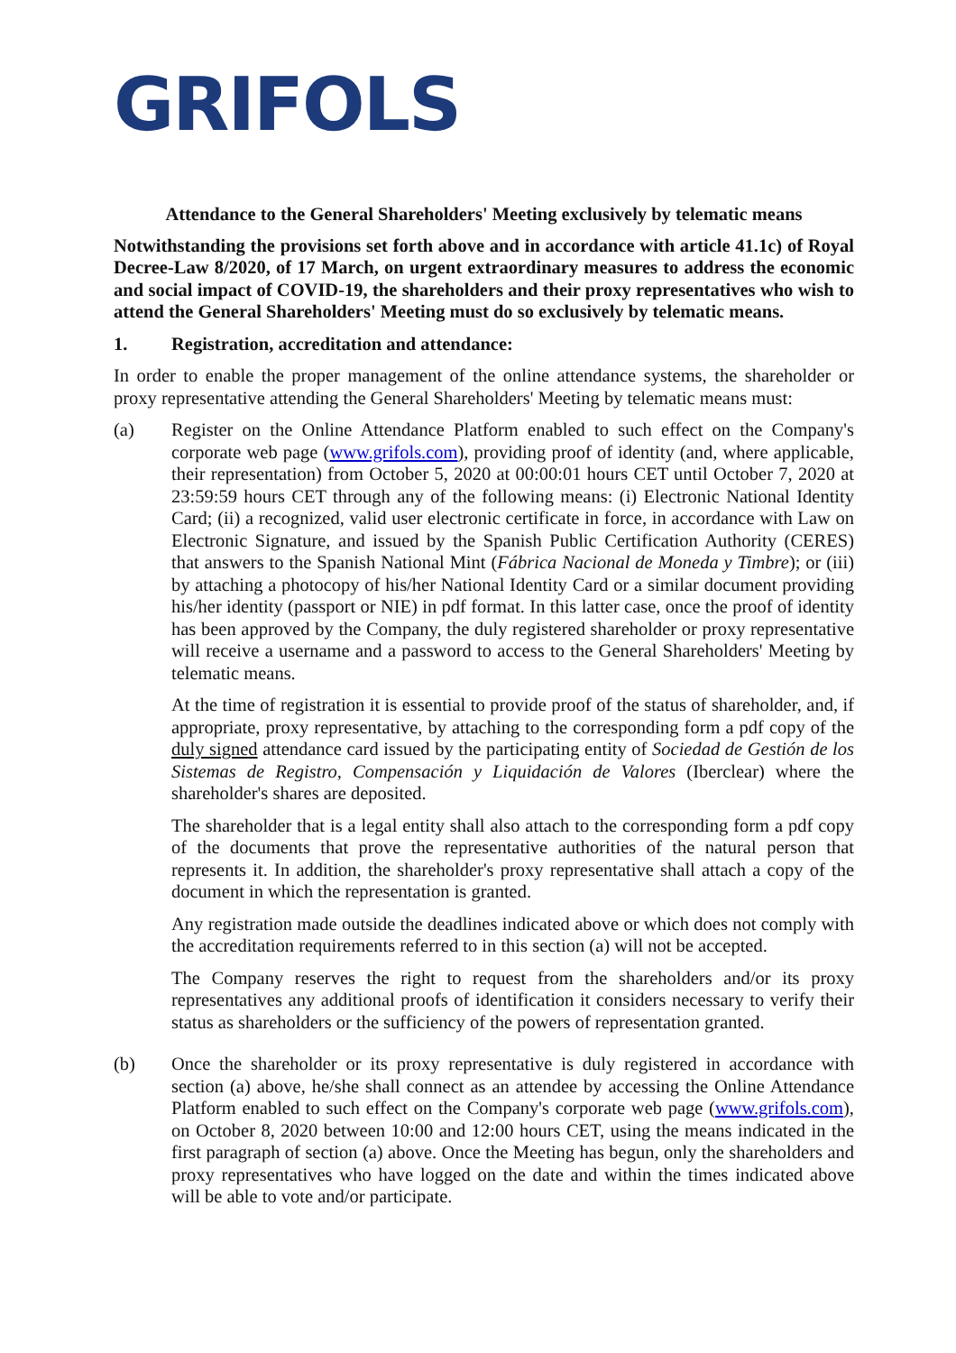GRIFOLS
Attendance to the General Shareholders' Meeting exclusively by telematic means
Notwithstanding the provisions set forth above and in accordance with article 41.1c) of Royal Decree-Law 8/2020, of 17 March, on urgent extraordinary measures to address the economic and social impact of COVID-19, the shareholders and their proxy representatives who wish to attend the General Shareholders' Meeting must do so exclusively by telematic means.
1. Registration, accreditation and attendance:
In order to enable the proper management of the online attendance systems, the shareholder or proxy representative attending the General Shareholders' Meeting by telematic means must:
(a) Register on the Online Attendance Platform enabled to such effect on the Company's corporate web page (www.grifols.com), providing proof of identity (and, where applicable, their representation) from October 5, 2020 at 00:00:01 hours CET until October 7, 2020 at 23:59:59 hours CET through any of the following means: (i) Electronic National Identity Card; (ii) a recognized, valid user electronic certificate in force, in accordance with Law on Electronic Signature, and issued by the Spanish Public Certification Authority (CERES) that answers to the Spanish National Mint (Fábrica Nacional de Moneda y Timbre); or (iii) by attaching a photocopy of his/her National Identity Card or a similar document providing his/her identity (passport or NIE) in pdf format. In this latter case, once the proof of identity has been approved by the Company, the duly registered shareholder or proxy representative will receive a username and a password to access to the General Shareholders' Meeting by telematic means.
At the time of registration it is essential to provide proof of the status of shareholder, and, if appropriate, proxy representative, by attaching to the corresponding form a pdf copy of the duly signed attendance card issued by the participating entity of Sociedad de Gestión de los Sistemas de Registro, Compensación y Liquidación de Valores (Iberclear) where the shareholder's shares are deposited.
The shareholder that is a legal entity shall also attach to the corresponding form a pdf copy of the documents that prove the representative authorities of the natural person that represents it. In addition, the shareholder's proxy representative shall attach a copy of the document in which the representation is granted.
Any registration made outside the deadlines indicated above or which does not comply with the accreditation requirements referred to in this section (a) will not be accepted.
The Company reserves the right to request from the shareholders and/or its proxy representatives any additional proofs of identification it considers necessary to verify their status as shareholders or the sufficiency of the powers of representation granted.
(b) Once the shareholder or its proxy representative is duly registered in accordance with section (a) above, he/she shall connect as an attendee by accessing the Online Attendance Platform enabled to such effect on the Company's corporate web page (www.grifols.com), on October 8, 2020 between 10:00 and 12:00 hours CET, using the means indicated in the first paragraph of section (a) above. Once the Meeting has begun, only the shareholders and proxy representatives who have logged on the date and within the times indicated above will be able to vote and/or participate.